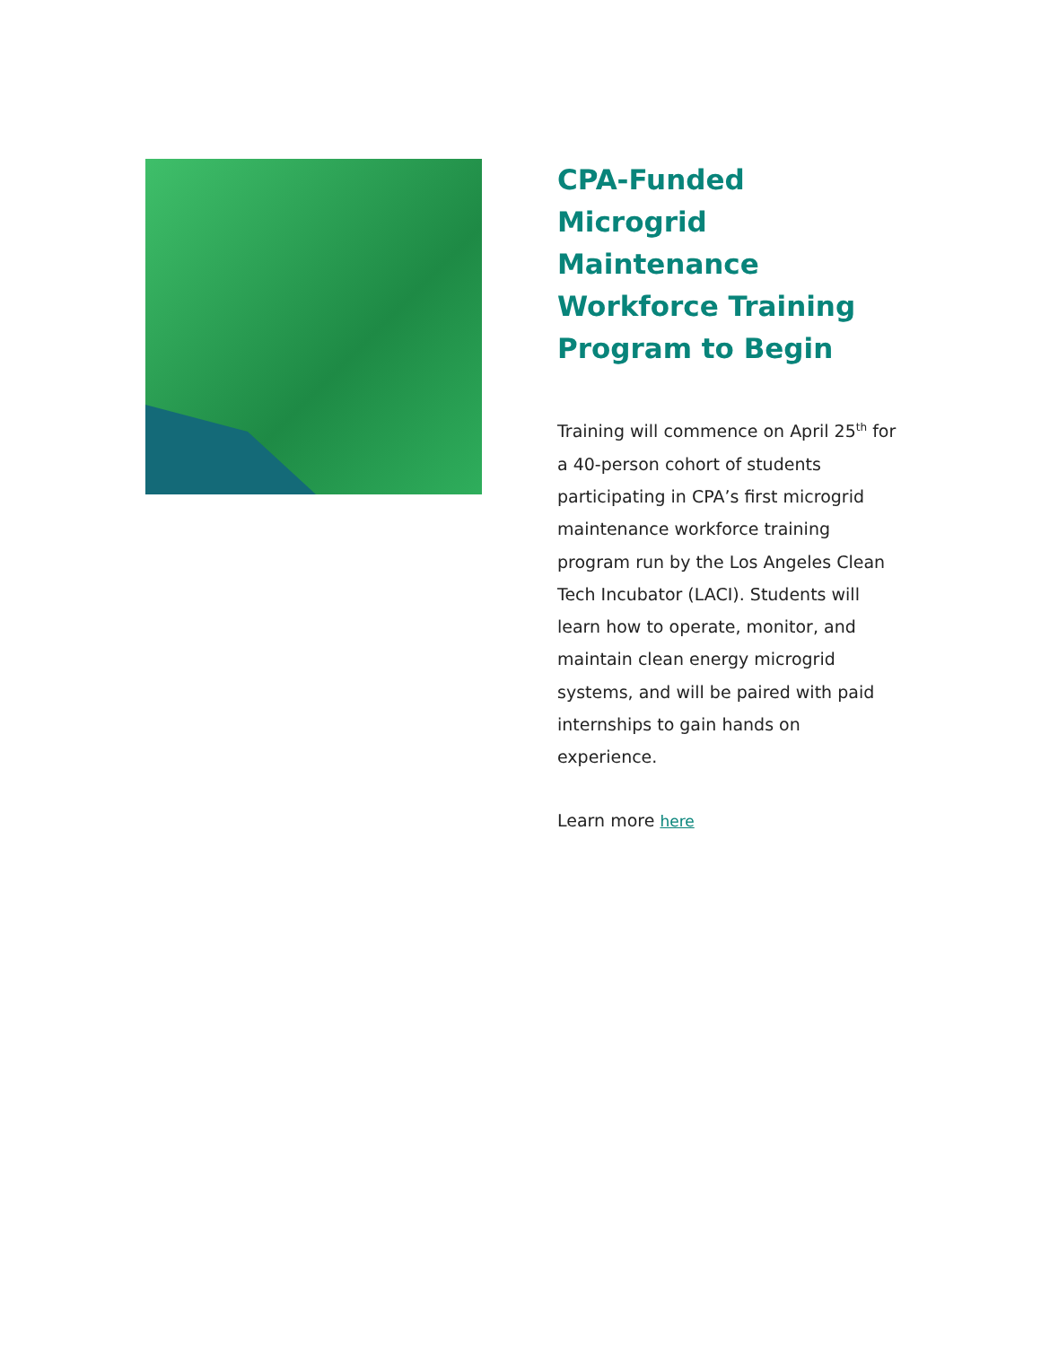CPA-Funded Microgrid Maintenance Workforce Training Program to Begin
Training will commence on April 25<sup>th</sup> for a 40-person cohort of students participating in CPA’s first microgrid maintenance workforce training program run by the Los Angeles Clean Tech Incubator (LACI). Students will learn how to operate, monitor, and maintain clean energy microgrid systems, and will be paired with paid internships to gain hands on experience.
Learn more here